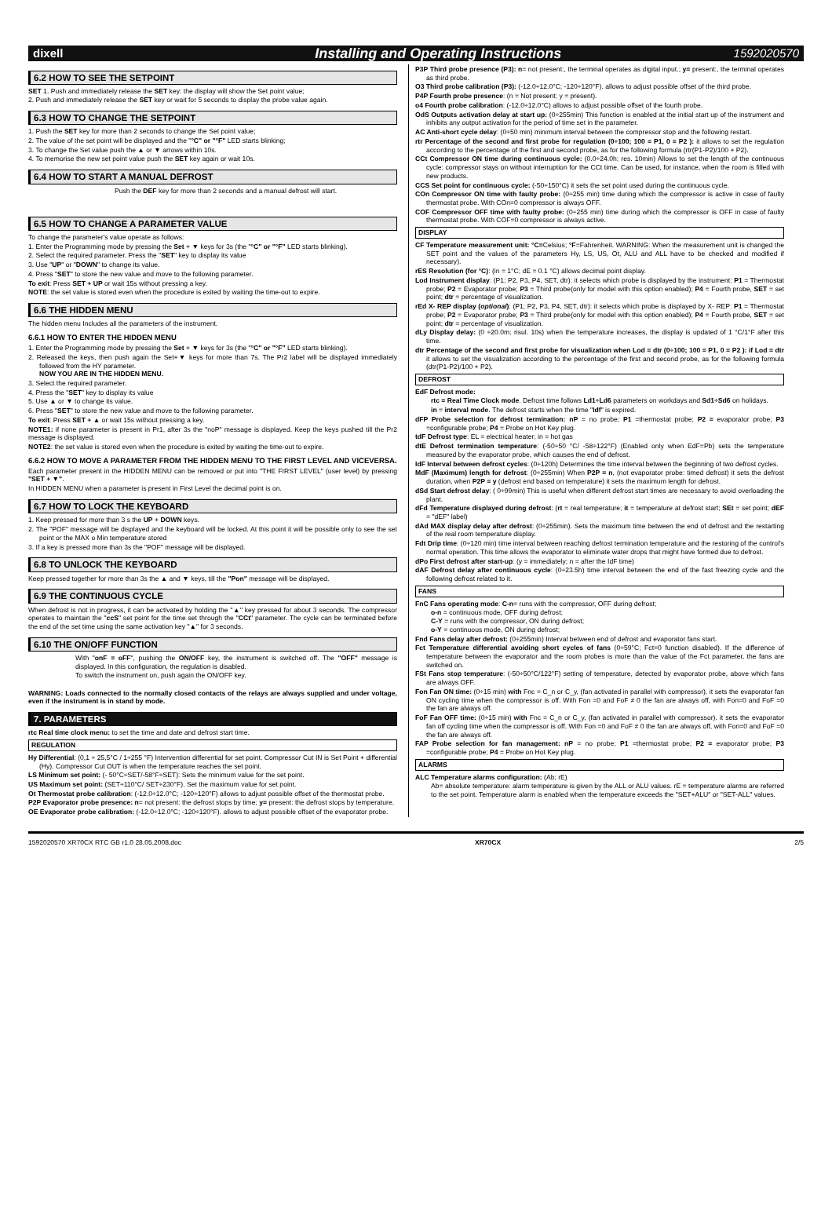dixell Installing and Operating Instructions 1592020570
6.2 HOW TO SEE THE SETPOINT
SET 1. Push and immediately release the SET key: the display will show the Set point value;
2. Push and immediately release the SET key or wait for 5 seconds to display the probe value again.
6.3 HOW TO CHANGE THE SETPOINT
1. Push the SET key for more than 2 seconds to change the Set point value;
2. The value of the set point will be displayed and the "°C" or "°F" LED starts blinking;
3. To change the Set value push the ▲ or ▼ arrows within 10s.
4. To memorise the new set point value push the SET key again or wait 10s.
6.4 HOW TO START A MANUAL DEFROST
Push the DEF key for more than 2 seconds and a manual defrost will start.
6.5 HOW TO CHANGE A PARAMETER VALUE
To change the parameter's value operate as follows:
1. Enter the Programming mode by pressing the Set + ▼ keys for 3s (the "°C" or "°F" LED starts blinking).
2. Select the required parameter. Press the "SET" key to display its value
3. Use "UP" or "DOWN" to change its value.
4. Press "SET" to store the new value and move to the following parameter.
To exit: Press SET + UP or wait 15s without pressing a key.
NOTE: the set value is stored even when the procedure is exited by waiting the time-out to expire.
6.6 THE HIDDEN MENU
The hidden menu Includes all the parameters of the instrument.
6.6.1 HOW TO ENTER THE HIDDEN MENU
1. Enter the Programming mode by pressing the Set + ▼ keys for 3s (the "°C" or "°F" LED starts blinking).
2. Released the keys, then push again the Set+▼ keys for more than 7s. The Pr2 label will be displayed immediately followed from the HY parameter.
NOW YOU ARE IN THE HIDDEN MENU.
3. Select the required parameter.
4. Press the "SET" key to display its value
5. Use ▲ or ▼ to change its value.
6. Press "SET" to store the new value and move to the following parameter.
To exit: Press SET + ▲ or wait 15s without pressing a key.
NOTE1: if none parameter is present in Pr1, after 3s the "noP" message is displayed. Keep the keys pushed till the Pr2 message is displayed.
NOTE2: the set value is stored even when the procedure is exited by waiting the time-out to expire.
6.6.2 HOW TO MOVE A PARAMETER FROM THE HIDDEN MENU TO THE FIRST LEVEL AND VICEVERSA.
Each parameter present in the HIDDEN MENU can be removed or put into "THE FIRST LEVEL" (user level) by pressing "SET + ▼".
In HIDDEN MENU when a parameter is present in First Level the decimal point is on.
6.7 HOW TO LOCK THE KEYBOARD
1. Keep pressed for more than 3 s the UP + DOWN keys.
2. The "POF" message will be displayed and the keyboard will be locked. At this point it will be possible only to see the set point or the MAX o Min temperature stored
3. If a key is pressed more than 3s the "POF" message will be displayed.
6.8 TO UNLOCK THE KEYBOARD
Keep pressed together for more than 3s the ▲ and ▼ keys, till the "Pon" message will be displayed.
6.9 THE CONTINUOUS CYCLE
When defrost is not in progress, it can be activated by holding the "▲" key pressed for about 3 seconds. The compressor operates to maintain the "ccS" set point for the time set through the "CCt" parameter. The cycle can be terminated before the end of the set time using the same activation key "▲" for 3 seconds.
6.10 THE ON/OFF FUNCTION
With "onF = oFF", pushing the ON/OFF key, the instrument is switched off. The "OFF" message is displayed. In this configuration, the regulation is disabled.
To switch the instrument on, push again the ON/OFF key.
WARNING: Loads connected to the normally closed contacts of the relays are always supplied and under voltage, even if the instrument is in stand by mode.
7. PARAMETERS
rtc Real time clock menu: to set the time and date and defrost start time.
REGULATION
Hy Differential: (0,1 ÷ 25,5°C / 1÷255 °F) Intervention differential for set point. Compressor Cut IN is Set Point + differential (Hy). Compressor Cut OUT is when the temperature reaches the set point.
LS Minimum set point: (- 50°C÷SET/-58°F÷SET): Sets the minimum value for the set point.
US Maximum set point: (SET÷110°C/ SET÷230°F). Set the maximum value for set point.
Ot Thermostat probe calibration: (-12.0÷12.0°C; -120÷120°F) allows to adjust possible offset of the thermostat probe.
P2P Evaporator probe presence: n= not present: the defrost stops by time; y= present: the defrost stops by temperature.
OE Evaporator probe calibration: (-12.0÷12.0°C; -120÷120°F). allows to adjust possible offset of the evaporator probe.
P3P Third probe presence (P3): n= not present:, the terminal operates as digital input.; y= present:, the terminal operates as third probe.
O3 Third probe calibration (P3): (-12.0÷12.0°C; -120÷120°F). allows to adjust possible offset of the third probe.
P4P Fourth probe presence: (n = Not present; y = present).
o4 Fourth probe calibration: (-12.0÷12.0°C) allows to adjust possible offset of the fourth probe.
OdS Outputs activation delay at start up: (0÷255min) This function is enabled at the initial start up of the instrument and inhibits any output activation for the period of time set in the parameter.
AC Anti-short cycle delay: (0÷50 min) minimum interval between the compressor stop and the following restart.
rtr Percentage of the second and first probe for regulation (0÷100; 100 = P1, 0 = P2 ): it allows to set the regulation according to the percentage of the first and second probe, as for the following formula (rtr(P1-P2)/100 + P2).
CCt Compressor ON time during continuous cycle: (0.0÷24.0h; res. 10min) Allows to set the length of the continuous cycle: compressor stays on without interruption for the CCt time. Can be used, for instance, when the room is filled with new products.
CCS Set point for continuous cycle: (-50÷150°C) it sets the set point used during the continuous cycle.
COn Compressor ON time with faulty probe: (0÷255 min) time during which the compressor is active in case of faulty thermostat probe. With COn=0 compressor is always OFF.
COF Compressor OFF time with faulty probe: (0÷255 min) time during which the compressor is OFF in case of faulty thermostat probe. With COF=0 compressor is always active.
DISPLAY
CF Temperature measurement unit: °C=Celsius; °F=Fahrenheit. WARNING: When the measurement unit is changed the SET point and the values of the parameters Hy, LS, US, Ot, ALU and ALL have to be checked and modified if necessary).
rES Resolution (for °C): (in = 1°C; dE = 0.1 °C) allows decimal point display.
Lod Instrument display: (P1; P2, P3, P4, SET, dtr): it selects which probe is displayed by the instrument: P1 = Thermostat probe; P2 = Evaporator probe; P3 = Third probe(only for model with this option enabled); P4 = Fourth probe, SET = set point; dtr = percentage of visualization.
rEd X- REP display (optional): (P1; P2, P3, P4, SET, dtr): it selects which probe is displayed by X- REP: P1 = Thermostat probe; P2 = Evaporator probe; P3 = Third probe(only for model with this option enabled); P4 = Fourth probe, SET = set point; dtr = percentage of visualization.
dLy Display delay: (0 ÷20.0m; risul. 10s) when the temperature increases, the display is updated of 1 °C/1°F after this time.
dtr Percentage of the second and first probe for visualization when Lod = dtr (0÷100; 100 = P1, 0 = P2 ): if Lod = dtr it allows to set the visualization according to the percentage of the first and second probe, as for the following formula (dtr(P1-P2)/100 + P2).
DEFROST
EdF Defrost mode:
rtc = Real Time Clock mode. Defrost time follows Ld1÷Ld6 parameters on workdays and Sd1÷Sd6 on holidays.
in = interval mode. The defrost starts when the time "Idf" is expired.
dFP Probe selection for defrost termination: nP = no probe; P1 =thermostat probe; P2 = evaporator probe; P3 =configurable probe; P4 = Probe on Hot Key plug.
tdF Defrost type: EL = electrical heater; in = hot gas
dtE Defrost termination temperature: (-50÷50 °C/ -58÷122°F) (Enabled only when EdF=Pb) sets the temperature measured by the evaporator probe, which causes the end of defrost.
IdF Interval between defrost cycles: (0÷120h) Determines the time interval between the beginning of two defrost cycles.
MdF (Maximum) length for defrost: (0÷255min) When P2P = n, (not evaporator probe: timed defrost) it sets the defrost duration, when P2P = y (defrost end based on temperature) it sets the maximum length for defrost.
dSd Start defrost delay: ( 0÷99min) This is useful when different defrost start times are necessary to avoid overloading the plant.
dFd Temperature displayed during defrost: (rt = real temperature; it = temperature at defrost start; SEt = set point; dEF = "dEF" label)
dAd MAX display delay after defrost: (0÷255min). Sets the maximum time between the end of defrost and the restarting of the real room temperature display.
Fdt Drip time: (0÷120 min) time interval between reaching defrost termination temperature and the restoring of the control's normal operation. This time allows the evaporator to eliminate water drops that might have formed due to defrost.
dPo First defrost after start-up: (y = immediately; n = after the IdF time)
dAF Defrost delay after continuous cycle: (0÷23.5h) time interval between the end of the fast freezing cycle and the following defrost related to it.
FANS
FnC Fans operating mode: C-n= runs with the compressor, OFF during defrost;
o-n = continuous mode, OFF during defrost;
C-Y = runs with the compressor, ON during defrost;
o-Y = continuous mode, ON during defrost;
Fnd Fans delay after defrost: (0÷255min) Interval between end of defrost and evaporator fans start.
Fct Temperature differential avoiding short cycles of fans (0÷59°C; Fct=0 function disabled). If the difference of temperature between the evaporator and the room probes is more than the value of the Fct parameter, the fans are switched on.
FSt Fans stop temperature: (-50÷50°C/122°F) setting of temperature, detected by evaporator probe, above which fans are always OFF.
Fon Fan ON time: (0÷15 min) with Fnc = C_n or C_y, (fan activated in parallel with compressor). it sets the evaporator fan ON cycling time when the compressor is off. With Fon =0 and FoF ≠ 0 the fan are always off, with Fon=0 and FoF =0 the fan are always off.
FoF Fan OFF time: (0÷15 min) with Fnc = C_n or C_y, (fan activated in parallel with compressor). it sets the evaporator fan off cycling time when the compressor is off. With Fon =0 and FoF ≠ 0 the fan are always off, with Fon=0 and FoF =0 the fan are always off.
FAP Probe selection for fan management: nP = no probe; P1 =thermostat probe; P2 = evaporator probe; P3 =configurable probe; P4 = Probe on Hot Key plug.
ALARMS
ALC Temperature alarms configuration: (Ab; rE)
Ab= absolute temperature: alarm temperature is given by the ALL or ALU values. rE = temperature alarms are referred to the set point. Temperature alarm is enabled when the temperature exceeds the "SET+ALU" or "SET-ALL" values.
1592020570 XR70CX RTC GB r1.0 28.05.2008.doc XR70CX 2/5